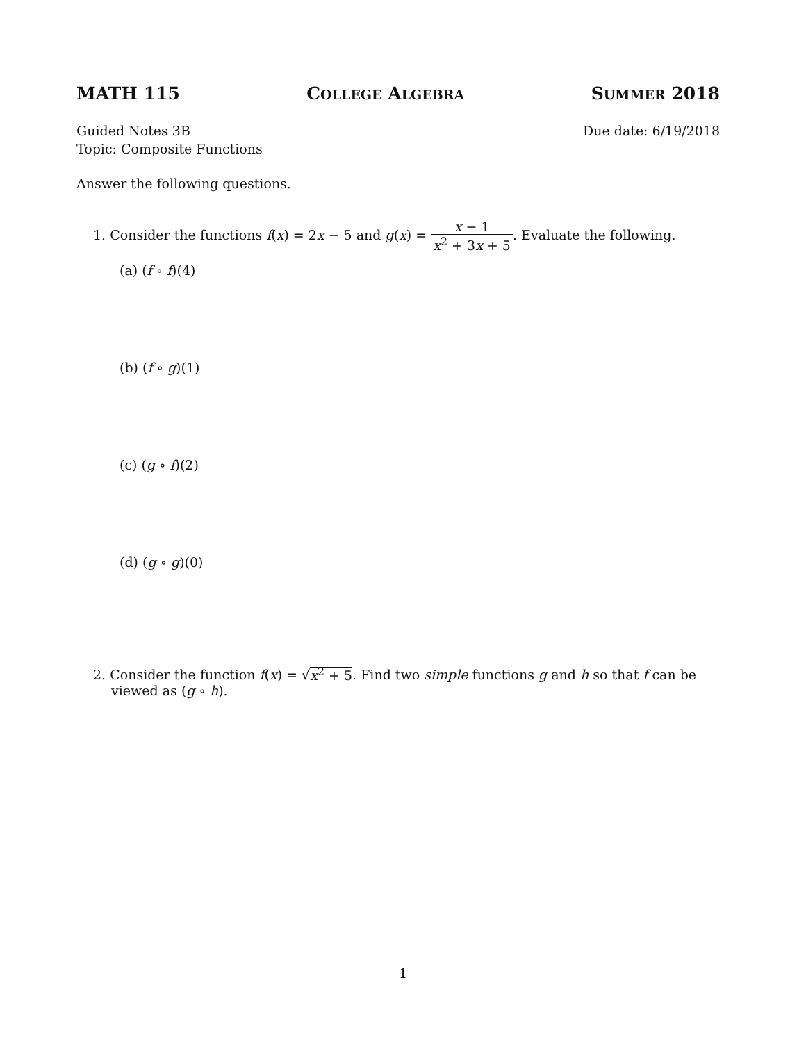MATH 115 COLLEGE ALGEBRA SUMMER 2018
Guided Notes 3B
Topic: Composite Functions Due date: 6/19/2018
Answer the following questions.
1. Consider the functions f(x) = 2x − 5 and g(x) = x − 1 x<sup>2</sup> + 3x + 5. Evaluate the following.
(a) (f ∘ f)(4)
(b) (f ∘ g)(1)
(c) (g ∘ f)(2)
(d) (g ∘ g)(0)
2. Consider the function f(x) = √x<sup>2</sup> + 5. Find two simple functions g and h so that f can be viewed as (g ∘ h).
1